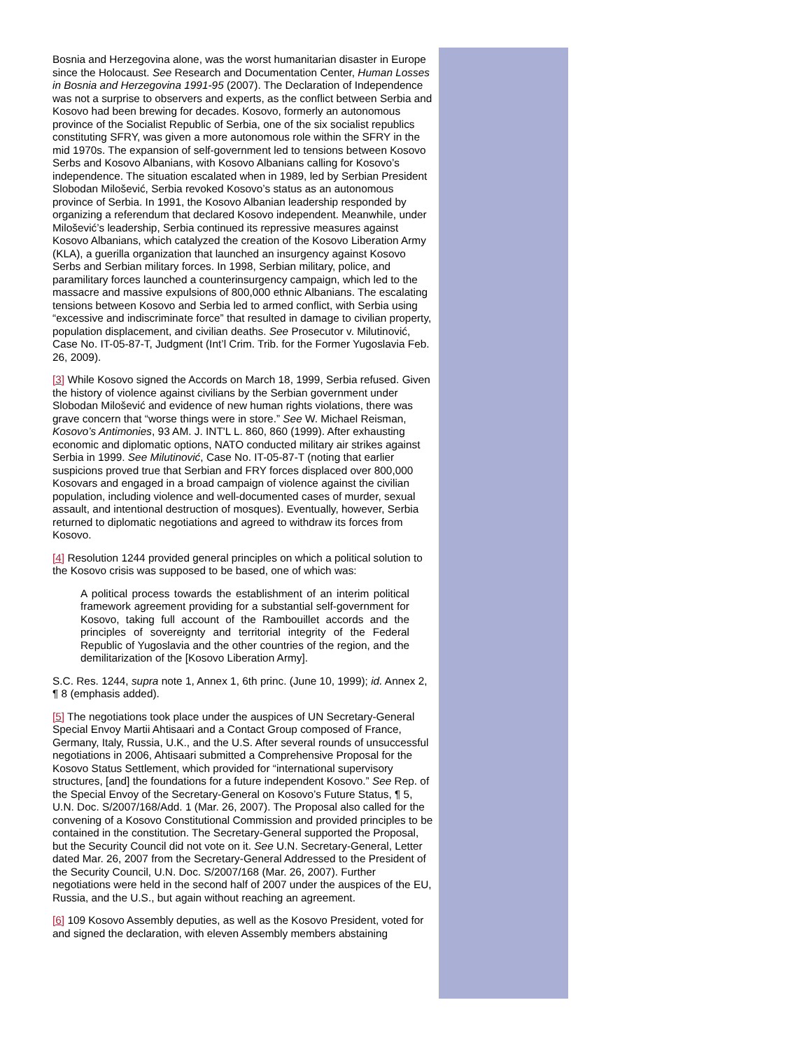Bosnia and Herzegovina alone, was the worst humanitarian disaster in Europe since the Holocaust. See Research and Documentation Center, Human Losses in Bosnia and Herzegovina 1991-95 (2007). The Declaration of Independence was not a surprise to observers and experts, as the conflict between Serbia and Kosovo had been brewing for decades. Kosovo, formerly an autonomous province of the Socialist Republic of Serbia, one of the six socialist republics constituting SFRY, was given a more autonomous role within the SFRY in the mid 1970s. The expansion of self-government led to tensions between Kosovo Serbs and Kosovo Albanians, with Kosovo Albanians calling for Kosovo’s independence. The situation escalated when in 1989, led by Serbian President Slobodan Milošević, Serbia revoked Kosovo’s status as an autonomous province of Serbia. In 1991, the Kosovo Albanian leadership responded by organizing a referendum that declared Kosovo independent. Meanwhile, under Milošević’s leadership, Serbia continued its repressive measures against Kosovo Albanians, which catalyzed the creation of the Kosovo Liberation Army (KLA), a guerilla organization that launched an insurgency against Kosovo Serbs and Serbian military forces. In 1998, Serbian military, police, and paramilitary forces launched a counterinsurgency campaign, which led to the massacre and massive expulsions of 800,000 ethnic Albanians. The escalating tensions between Kosovo and Serbia led to armed conflict, with Serbia using “excessive and indiscriminate force” that resulted in damage to civilian property, population displacement, and civilian deaths. See Prosecutor v. Milutinović, Case No. IT-05-87-T, Judgment (Int’l Crim. Trib. for the Former Yugoslavia Feb. 26, 2009).
[3] While Kosovo signed the Accords on March 18, 1999, Serbia refused. Given the history of violence against civilians by the Serbian government under Slobodan Milošević and evidence of new human rights violations, there was grave concern that “worse things were in store.” See W. Michael Reisman, Kosovo’s Antimonies, 93 AM. J. INT'L L. 860, 860 (1999). After exhausting economic and diplomatic options, NATO conducted military air strikes against Serbia in 1999. See Milutinović, Case No. IT-05-87-T (noting that earlier suspicions proved true that Serbian and FRY forces displaced over 800,000 Kosovars and engaged in a broad campaign of violence against the civilian population, including violence and well-documented cases of murder, sexual assault, and intentional destruction of mosques). Eventually, however, Serbia returned to diplomatic negotiations and agreed to withdraw its forces from Kosovo.
[4] Resolution 1244 provided general principles on which a political solution to the Kosovo crisis was supposed to be based, one of which was:
A political process towards the establishment of an interim political framework agreement providing for a substantial self-government for Kosovo, taking full account of the Rambouillet accords and the principles of sovereignty and territorial integrity of the Federal Republic of Yugoslavia and the other countries of the region, and the demilitarization of the [Kosovo Liberation Army].
S.C. Res. 1244, supra note 1, Annex 1, 6th princ. (June 10, 1999); id. Annex 2, ¶ 8 (emphasis added).
[5] The negotiations took place under the auspices of UN Secretary-General Special Envoy Martii Ahtisaari and a Contact Group composed of France, Germany, Italy, Russia, U.K., and the U.S. After several rounds of unsuccessful negotiations in 2006, Ahtisaari submitted a Comprehensive Proposal for the Kosovo Status Settlement, which provided for “international supervisory structures, [and] the foundations for a future independent Kosovo.” See Rep. of the Special Envoy of the Secretary-General on Kosovo’s Future Status, ¶ 5, U.N. Doc. S/2007/168/Add. 1 (Mar. 26, 2007). The Proposal also called for the convening of a Kosovo Constitutional Commission and provided principles to be contained in the constitution. The Secretary-General supported the Proposal, but the Security Council did not vote on it. See U.N. Secretary-General, Letter dated Mar. 26, 2007 from the Secretary-General Addressed to the President of the Security Council, U.N. Doc. S/2007/168 (Mar. 26, 2007). Further negotiations were held in the second half of 2007 under the auspices of the EU, Russia, and the U.S., but again without reaching an agreement.
[6] 109 Kosovo Assembly deputies, as well as the Kosovo President, voted for and signed the declaration, with eleven Assembly members abstaining